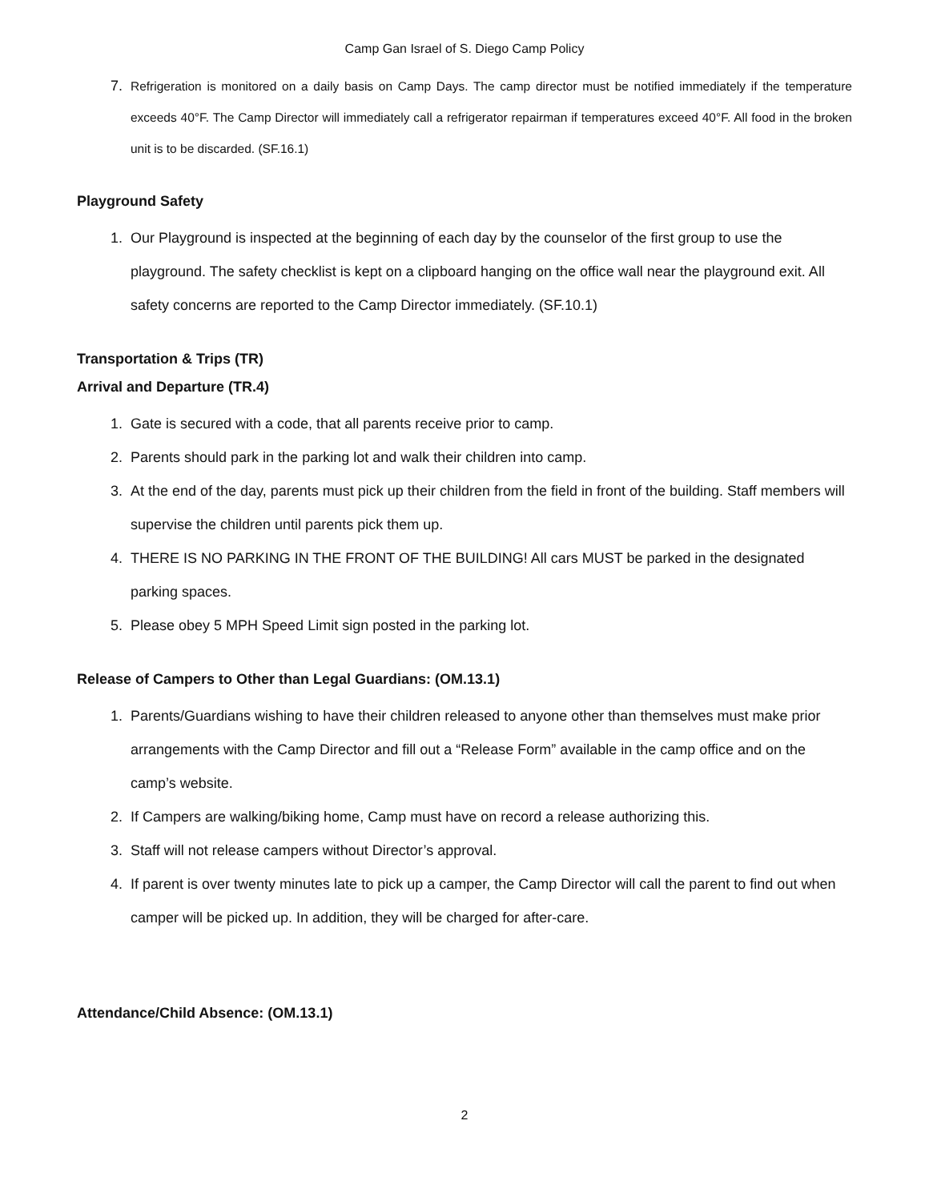Camp Gan Israel of S. Diego Camp Policy
7. Refrigeration is monitored on a daily basis on Camp Days. The camp director must be notified immediately if the temperature exceeds 40°F. The Camp Director will immediately call a refrigerator repairman if temperatures exceed 40°F. All food in the broken unit is to be discarded. (SF.16.1)
Playground Safety
1. Our Playground is inspected at the beginning of each day by the counselor of the first group to use the playground. The safety checklist is kept on a clipboard hanging on the office wall near the playground exit. All safety concerns are reported to the Camp Director immediately. (SF.10.1)
Transportation & Trips (TR)
Arrival and Departure (TR.4)
1. Gate is secured with a code, that all parents receive prior to camp.
2. Parents should park in the parking lot and walk their children into camp.
3. At the end of the day, parents must pick up their children from the field in front of the building. Staff members will supervise the children until parents pick them up.
4. THERE IS NO PARKING IN THE FRONT OF THE BUILDING! All cars MUST be parked in the designated parking spaces.
5. Please obey 5 MPH Speed Limit sign posted in the parking lot.
Release of Campers to Other than Legal Guardians: (OM.13.1)
1. Parents/Guardians wishing to have their children released to anyone other than themselves must make prior arrangements with the Camp Director and fill out a “Release Form” available in the camp office and on the camp’s website.
2. If Campers are walking/biking home, Camp must have on record a release authorizing this.
3. Staff will not release campers without Director’s approval.
4. If parent is over twenty minutes late to pick up a camper, the Camp Director will call the parent to find out when camper will be picked up. In addition, they will be charged for after-care.
Attendance/Child Absence: (OM.13.1)
2